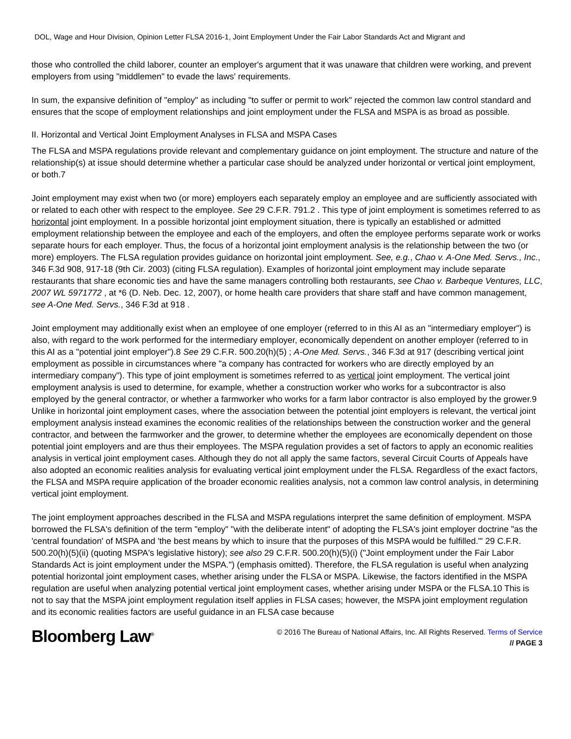DOL, Wage and Hour Division, Opinion Letter FLSA 2016-1, Joint Employment Under the Fair Labor Standards Act and Migrant and
those who controlled the child laborer, counter an employer's argument that it was unaware that children were working, and prevent employers from using "middlemen" to evade the laws' requirements.
In sum, the expansive definition of "employ" as including "to suffer or permit to work" rejected the common law control standard and ensures that the scope of employment relationships and joint employment under the FLSA and MSPA is as broad as possible.
II. Horizontal and Vertical Joint Employment Analyses in FLSA and MSPA Cases
The FLSA and MSPA regulations provide relevant and complementary guidance on joint employment. The structure and nature of the relationship(s) at issue should determine whether a particular case should be analyzed under horizontal or vertical joint employment, or both.7
Joint employment may exist when two (or more) employers each separately employ an employee and are sufficiently associated with or related to each other with respect to the employee. See 29 C.F.R. 791.2 . This type of joint employment is sometimes referred to as horizontal joint employment. In a possible horizontal joint employment situation, there is typically an established or admitted employment relationship between the employee and each of the employers, and often the employee performs separate work or works separate hours for each employer. Thus, the focus of a horizontal joint employment analysis is the relationship between the two (or more) employers. The FLSA regulation provides guidance on horizontal joint employment. See, e.g., Chao v. A-One Med. Servs., Inc., 346 F.3d 908, 917-18 (9th Cir. 2003) (citing FLSA regulation). Examples of horizontal joint employment may include separate restaurants that share economic ties and have the same managers controlling both restaurants, see Chao v. Barbeque Ventures, LLC, 2007 WL 5971772 , at *6 (D. Neb. Dec. 12, 2007), or home health care providers that share staff and have common management, see A-One Med. Servs., 346 F.3d at 918 .
Joint employment may additionally exist when an employee of one employer (referred to in this AI as an "intermediary employer") is also, with regard to the work performed for the intermediary employer, economically dependent on another employer (referred to in this AI as a "potential joint employer").8 See 29 C.F.R. 500.20(h)(5) ; A-One Med. Servs., 346 F.3d at 917 (describing vertical joint employment as possible in circumstances where "a company has contracted for workers who are directly employed by an intermediary company"). This type of joint employment is sometimes referred to as vertical joint employment. The vertical joint employment analysis is used to determine, for example, whether a construction worker who works for a subcontractor is also employed by the general contractor, or whether a farmworker who works for a farm labor contractor is also employed by the grower.9 Unlike in horizontal joint employment cases, where the association between the potential joint employers is relevant, the vertical joint employment analysis instead examines the economic realities of the relationships between the construction worker and the general contractor, and between the farmworker and the grower, to determine whether the employees are economically dependent on those potential joint employers and are thus their employees. The MSPA regulation provides a set of factors to apply an economic realities analysis in vertical joint employment cases. Although they do not all apply the same factors, several Circuit Courts of Appeals have also adopted an economic realities analysis for evaluating vertical joint employment under the FLSA. Regardless of the exact factors, the FLSA and MSPA require application of the broader economic realities analysis, not a common law control analysis, in determining vertical joint employment.
The joint employment approaches described in the FLSA and MSPA regulations interpret the same definition of employment. MSPA borrowed the FLSA's definition of the term "employ" "with the deliberate intent" of adopting the FLSA's joint employer doctrine "as the 'central foundation' of MSPA and 'the best means by which to insure that the purposes of this MSPA would be fulfilled.'" 29 C.F.R. 500.20(h)(5)(ii) (quoting MSPA's legislative history); see also 29 C.F.R. 500.20(h)(5)(i) ("Joint employment under the Fair Labor Standards Act is joint employment under the MSPA.") (emphasis omitted). Therefore, the FLSA regulation is useful when analyzing potential horizontal joint employment cases, whether arising under the FLSA or MSPA. Likewise, the factors identified in the MSPA regulation are useful when analyzing potential vertical joint employment cases, whether arising under MSPA or the FLSA.10 This is not to say that the MSPA joint employment regulation itself applies in FLSA cases; however, the MSPA joint employment regulation and its economic realities factors are useful guidance in an FLSA case because
Bloomberg Law<sup>®</sup>
© 2016 The Bureau of National Affairs, Inc. All Rights Reserved. Terms of Service
// PAGE 3